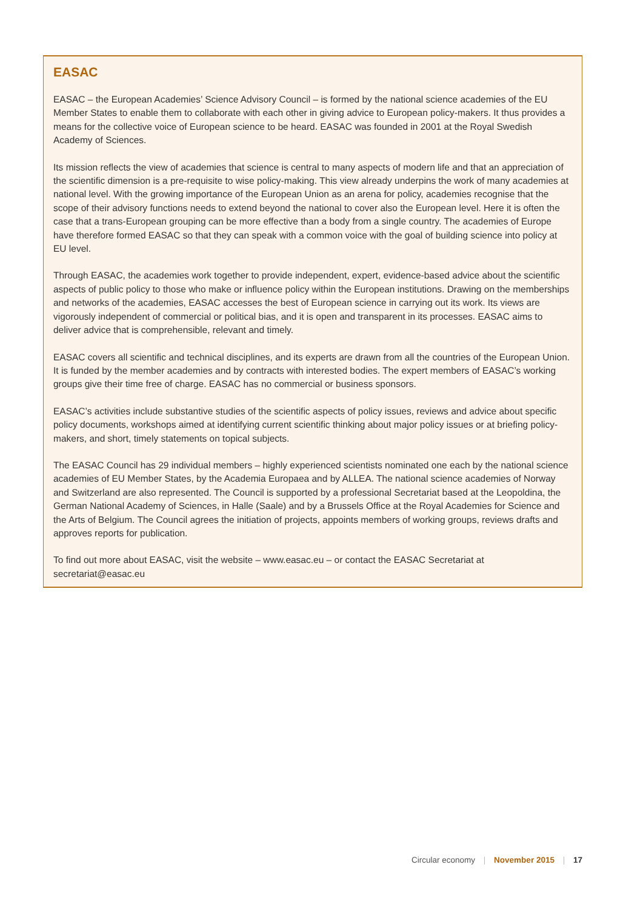EASAC
EASAC – the European Academies’ Science Advisory Council – is formed by the national science academies of the EU Member States to enable them to collaborate with each other in giving advice to European policy-makers. It thus provides a means for the collective voice of European science to be heard. EASAC was founded in 2001 at the Royal Swedish Academy of Sciences.
Its mission reflects the view of academies that science is central to many aspects of modern life and that an appreciation of the scientific dimension is a pre-requisite to wise policy-making. This view already underpins the work of many academies at national level. With the growing importance of the European Union as an arena for policy, academies recognise that the scope of their advisory functions needs to extend beyond the national to cover also the European level. Here it is often the case that a trans-European grouping can be more effective than a body from a single country. The academies of Europe have therefore formed EASAC so that they can speak with a common voice with the goal of building science into policy at EU level.
Through EASAC, the academies work together to provide independent, expert, evidence-based advice about the scientific aspects of public policy to those who make or influence policy within the European institutions. Drawing on the memberships and networks of the academies, EASAC accesses the best of European science in carrying out its work. Its views are vigorously independent of commercial or political bias, and it is open and transparent in its processes. EASAC aims to deliver advice that is comprehensible, relevant and timely.
EASAC covers all scientific and technical disciplines, and its experts are drawn from all the countries of the European Union. It is funded by the member academies and by contracts with interested bodies. The expert members of EASAC’s working groups give their time free of charge. EASAC has no commercial or business sponsors.
EASAC’s activities include substantive studies of the scientific aspects of policy issues, reviews and advice about specific policy documents, workshops aimed at identifying current scientific thinking about major policy issues or at briefing policy-makers, and short, timely statements on topical subjects.
The EASAC Council has 29 individual members – highly experienced scientists nominated one each by the national science academies of EU Member States, by the Academia Europaea and by ALLEA. The national science academies of Norway and Switzerland are also represented. The Council is supported by a professional Secretariat based at the Leopoldina, the German National Academy of Sciences, in Halle (Saale) and by a Brussels Office at the Royal Academies for Science and the Arts of Belgium. The Council agrees the initiation of projects, appoints members of working groups, reviews drafts and approves reports for publication.
To find out more about EASAC, visit the website – www.easac.eu – or contact the EASAC Secretariat at secretariat@easac.eu
Circular economy | November 2015 | 17